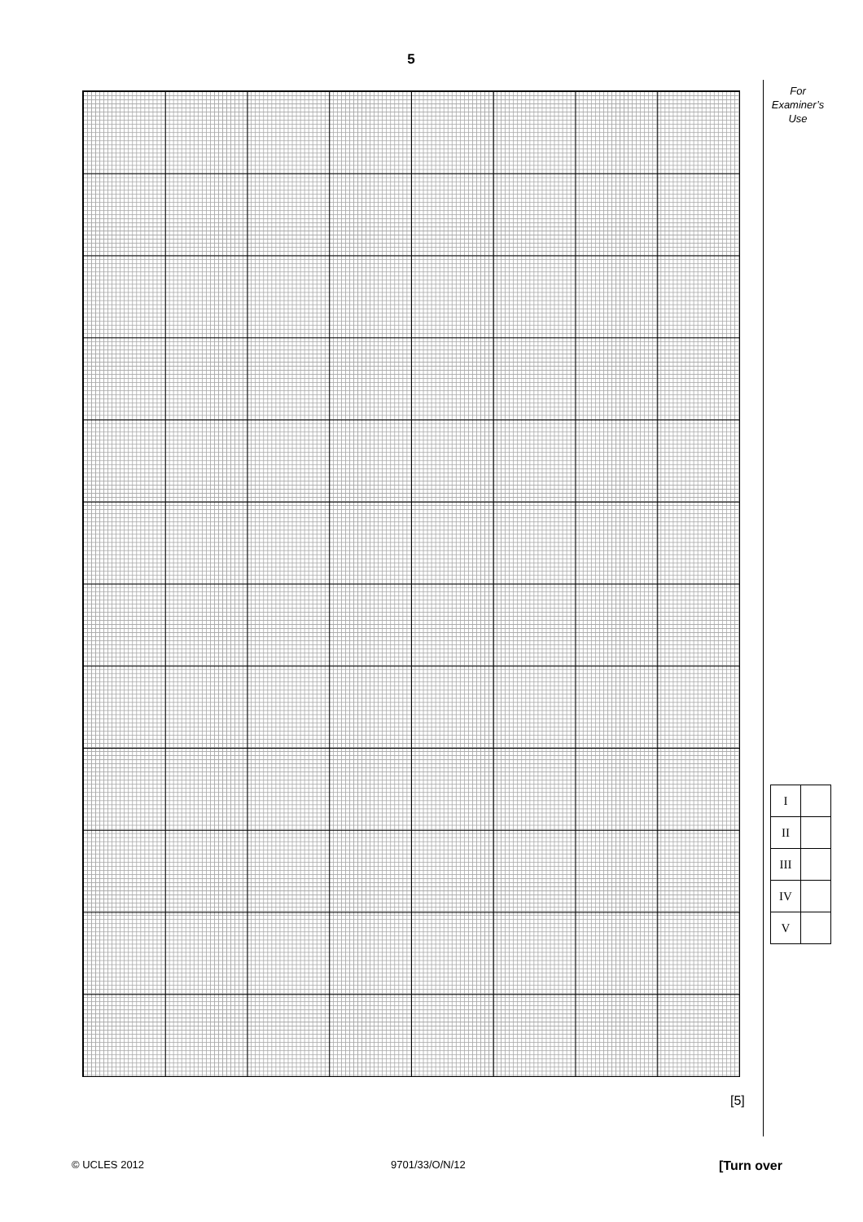5
For
Examiner’s
Use
| I | |
| II | |
| III | |
| IV | |
| V | |
[5]
© UCLES 2012 9701/33/O/N/12 [Turn over